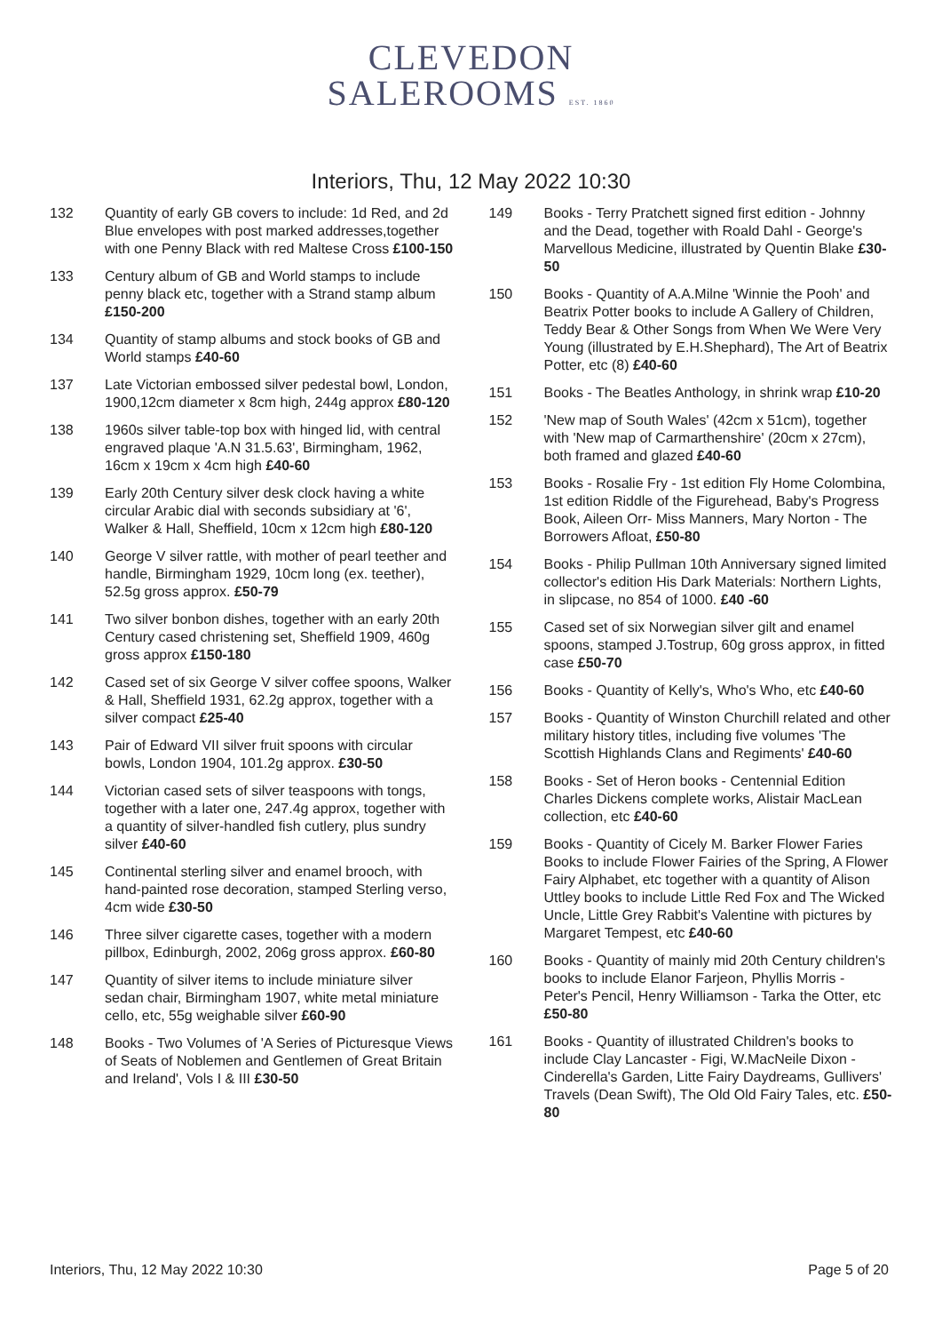CLEVEDON
SALEROOMS EST. 1860
Interiors, Thu, 12 May 2022 10:30
132 Quantity of early GB covers to include: 1d Red, and 2d Blue envelopes with post marked addresses,together with one Penny Black with red Maltese Cross £100-150
133 Century album of GB and World stamps to include penny black etc, together with a Strand stamp album £150-200
134 Quantity of stamp albums and stock books of GB and World stamps £40-60
137 Late Victorian embossed silver pedestal bowl, London, 1900,12cm diameter x 8cm high, 244g approx £80-120
138 1960s silver table-top box with hinged lid, with central engraved plaque 'A.N 31.5.63', Birmingham, 1962, 16cm x 19cm x 4cm high £40-60
139 Early 20th Century silver desk clock having a white circular Arabic dial with seconds subsidiary at '6', Walker & Hall, Sheffield, 10cm x 12cm high £80-120
140 George V silver rattle, with mother of pearl teether and handle, Birmingham 1929, 10cm long (ex. teether), 52.5g gross approx. £50-79
141 Two silver bonbon dishes, together with an early 20th Century cased christening set, Sheffield 1909, 460g gross approx £150-180
142 Cased set of six George V silver coffee spoons, Walker & Hall, Sheffield 1931, 62.2g approx, together with a silver compact £25-40
143 Pair of Edward VII silver fruit spoons with circular bowls, London 1904, 101.2g approx. £30-50
144 Victorian cased sets of silver teaspoons with tongs, together with a later one, 247.4g approx, together with a quantity of silver-handled fish cutlery, plus sundry silver £40-60
145 Continental sterling silver and enamel brooch, with hand-painted rose decoration, stamped Sterling verso, 4cm wide £30-50
146 Three silver cigarette cases, together with a modern pillbox, Edinburgh, 2002, 206g gross approx. £60-80
147 Quantity of silver items to include miniature silver sedan chair, Birmingham 1907, white metal miniature cello, etc, 55g weighable silver £60-90
148 Books - Two Volumes of 'A Series of Picturesque Views of Seats of Noblemen and Gentlemen of Great Britain and Ireland', Vols I & III £30-50
149 Books - Terry Pratchett signed first edition - Johnny and the Dead, together with Roald Dahl - George's Marvellous Medicine, illustrated by Quentin Blake £30-50
150 Books - Quantity of A.A.Milne 'Winnie the Pooh' and Beatrix Potter books to include A Gallery of Children, Teddy Bear & Other Songs from When We Were Very Young (illustrated by E.H.Shephard), The Art of Beatrix Potter, etc (8) £40-60
151 Books - The Beatles Anthology, in shrink wrap £10-20
152 'New map of South Wales' (42cm x 51cm), together with 'New map of Carmarthenshire' (20cm x 27cm), both framed and glazed £40-60
153 Books - Rosalie Fry - 1st edition Fly Home Colombina, 1st edition Riddle of the Figurehead, Baby's Progress Book, Aileen Orr- Miss Manners, Mary Norton - The Borrowers Afloat, £50-80
154 Books - Philip Pullman 10th Anniversary signed limited collector's edition His Dark Materials: Northern Lights, in slipcase, no 854 of 1000. £40 -60
155 Cased set of six Norwegian silver gilt and enamel spoons, stamped J.Tostrup, 60g gross approx, in fitted case £50-70
156 Books - Quantity of Kelly's, Who's Who, etc £40-60
157 Books - Quantity of Winston Churchill related and other military history titles, including five volumes 'The Scottish Highlands Clans and Regiments' £40-60
158 Books - Set of Heron books - Centennial Edition Charles Dickens complete works, Alistair MacLean collection, etc £40-60
159 Books - Quantity of Cicely M. Barker Flower Faries Books to include Flower Fairies of the Spring, A Flower Fairy Alphabet, etc together with a quantity of Alison Uttley books to include Little Red Fox and The Wicked Uncle, Little Grey Rabbit's Valentine with pictures by Margaret Tempest, etc £40-60
160 Books - Quantity of mainly mid 20th Century children's books to include Elanor Farjeon, Phyllis Morris - Peter's Pencil, Henry Williamson - Tarka the Otter, etc £50-80
161 Books - Quantity of illustrated Children's books to include Clay Lancaster - Figi, W.MacNeile Dixon - Cinderella's Garden, Litte Fairy Daydreams, Gullivers' Travels (Dean Swift), The Old Old Fairy Tales, etc. £50-80
Interiors, Thu, 12 May 2022 10:30 Page 5 of 20